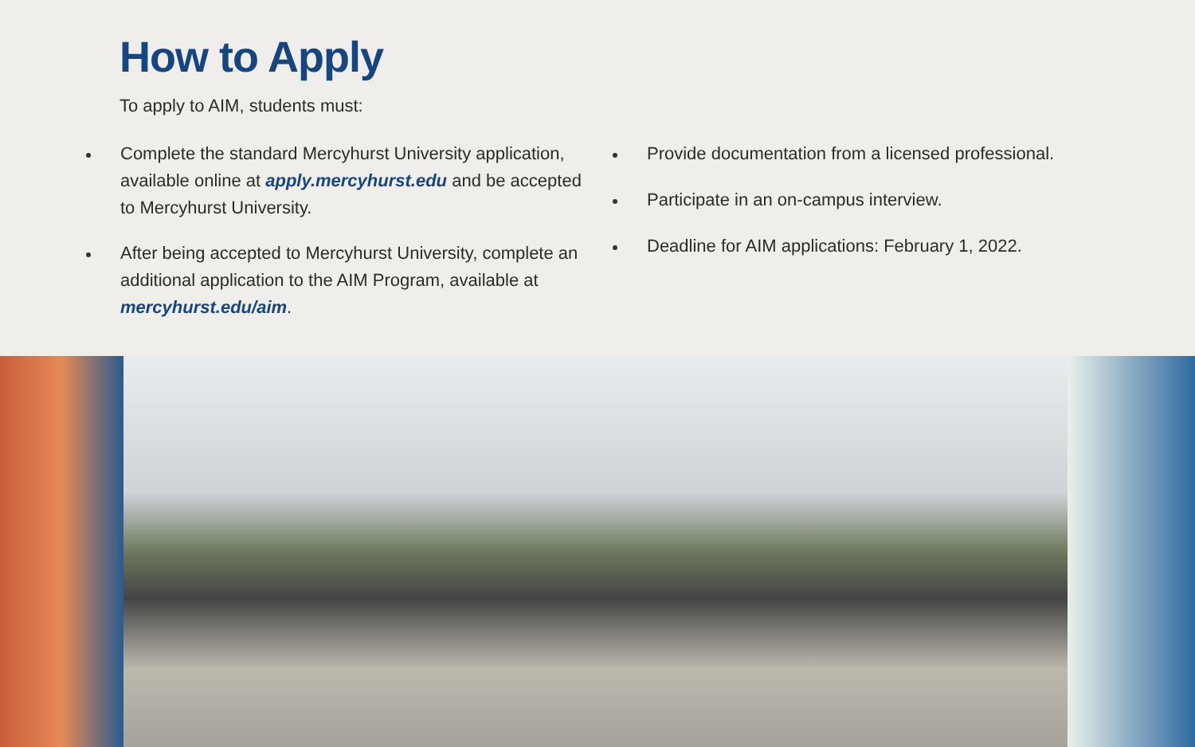How to Apply
To apply to AIM, students must:
Complete the standard Mercyhurst University application, available online at apply.mercyhurst.edu and be accepted to Mercyhurst University.
After being accepted to Mercyhurst University, complete an additional application to the AIM Program, available at mercyhurst.edu/aim.
Provide documentation from a licensed professional.
Participate in an on-campus interview.
Deadline for AIM applications: February 1, 2022.